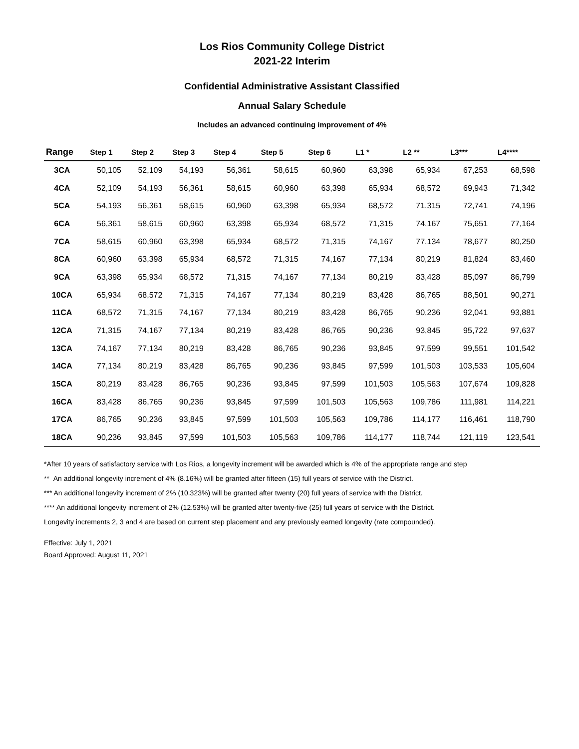Los Rios Community College District
2021-22 Interim
Confidential Administrative Assistant Classified
Annual Salary Schedule
Includes an advanced continuing improvement of 4%
| Range | Step 1 | Step 2 | Step 3 | Step 4 | Step 5 | Step 6 | L1 * | L2 ** | L3*** | L4**** |
| --- | --- | --- | --- | --- | --- | --- | --- | --- | --- | --- |
| 3CA | 50,105 | 52,109 | 54,193 | 56,361 | 58,615 | 60,960 | 63,398 | 65,934 | 67,253 | 68,598 |
| 4CA | 52,109 | 54,193 | 56,361 | 58,615 | 60,960 | 63,398 | 65,934 | 68,572 | 69,943 | 71,342 |
| 5CA | 54,193 | 56,361 | 58,615 | 60,960 | 63,398 | 65,934 | 68,572 | 71,315 | 72,741 | 74,196 |
| 6CA | 56,361 | 58,615 | 60,960 | 63,398 | 65,934 | 68,572 | 71,315 | 74,167 | 75,651 | 77,164 |
| 7CA | 58,615 | 60,960 | 63,398 | 65,934 | 68,572 | 71,315 | 74,167 | 77,134 | 78,677 | 80,250 |
| 8CA | 60,960 | 63,398 | 65,934 | 68,572 | 71,315 | 74,167 | 77,134 | 80,219 | 81,824 | 83,460 |
| 9CA | 63,398 | 65,934 | 68,572 | 71,315 | 74,167 | 77,134 | 80,219 | 83,428 | 85,097 | 86,799 |
| 10CA | 65,934 | 68,572 | 71,315 | 74,167 | 77,134 | 80,219 | 83,428 | 86,765 | 88,501 | 90,271 |
| 11CA | 68,572 | 71,315 | 74,167 | 77,134 | 80,219 | 83,428 | 86,765 | 90,236 | 92,041 | 93,881 |
| 12CA | 71,315 | 74,167 | 77,134 | 80,219 | 83,428 | 86,765 | 90,236 | 93,845 | 95,722 | 97,637 |
| 13CA | 74,167 | 77,134 | 80,219 | 83,428 | 86,765 | 90,236 | 93,845 | 97,599 | 99,551 | 101,542 |
| 14CA | 77,134 | 80,219 | 83,428 | 86,765 | 90,236 | 93,845 | 97,599 | 101,503 | 103,533 | 105,604 |
| 15CA | 80,219 | 83,428 | 86,765 | 90,236 | 93,845 | 97,599 | 101,503 | 105,563 | 107,674 | 109,828 |
| 16CA | 83,428 | 86,765 | 90,236 | 93,845 | 97,599 | 101,503 | 105,563 | 109,786 | 111,981 | 114,221 |
| 17CA | 86,765 | 90,236 | 93,845 | 97,599 | 101,503 | 105,563 | 109,786 | 114,177 | 116,461 | 118,790 |
| 18CA | 90,236 | 93,845 | 97,599 | 101,503 | 105,563 | 109,786 | 114,177 | 118,744 | 121,119 | 123,541 |
*After 10 years of satisfactory service with Los Rios, a longevity increment will be awarded which is 4% of the appropriate range and step
** An additional longevity increment of 4% (8.16%) will be granted after fifteen (15) full years of service with the District.
*** An additional longevity increment of 2% (10.323%) will be granted after twenty (20) full years of service with the District.
**** An additional longevity increment of 2% (12.53%) will be granted after twenty-five (25) full years of service with the District.
Longevity increments 2, 3 and 4 are based on current step placement and any previously earned longevity (rate compounded).
Effective: July 1, 2021
Board Approved: August 11, 2021